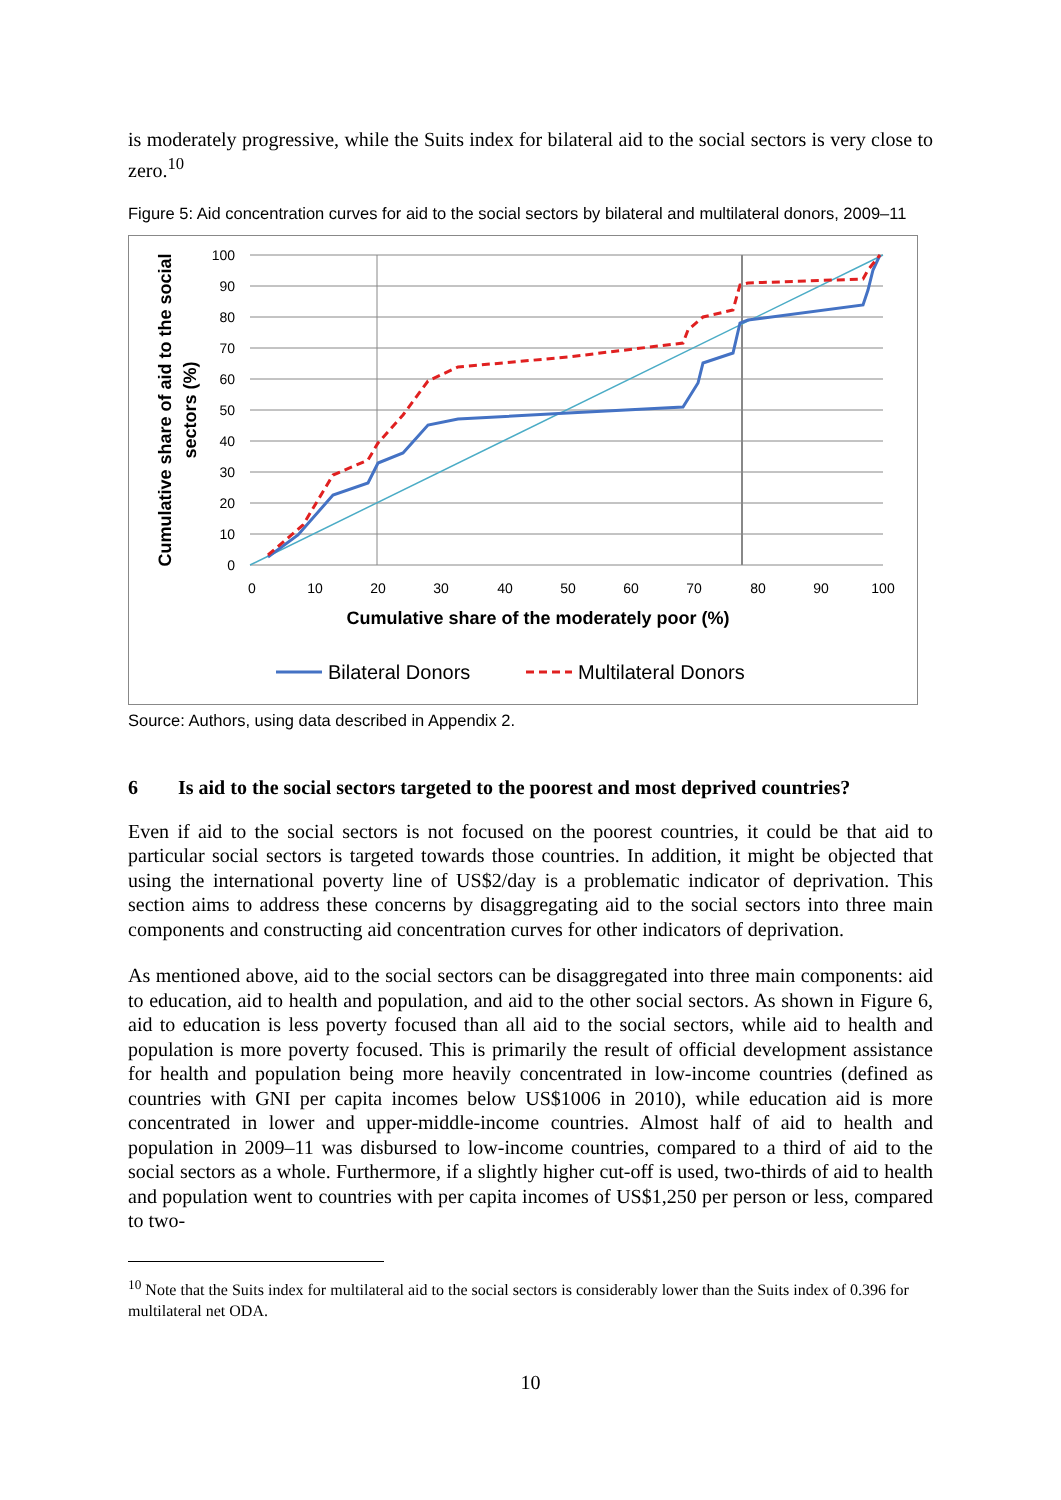is moderately progressive, while the Suits index for bilateral aid to the social sectors is very close to zero.<sup>10</sup>
Figure 5: Aid concentration curves for aid to the social sectors by bilateral and multilateral donors, 2009–11
100
90
80
70
60
50
40
30
20
10
0
0
10
20
30
40
50
60
70
80
90
100
Cumulative share of the moderately poor (%)
Cumulative share of aid to the social
sectors (%)
Bilateral Donors
Multilateral Donors
Source: Authors, using data described in Appendix 2.
6 Is aid to the social sectors targeted to the poorest and most deprived countries?
Even if aid to the social sectors is not focused on the poorest countries, it could be that aid to particular social sectors is targeted towards those countries. In addition, it might be objected that using the international poverty line of US$2/day is a problematic indicator of deprivation. This section aims to address these concerns by disaggregating aid to the social sectors into three main components and constructing aid concentration curves for other indicators of deprivation.
As mentioned above, aid to the social sectors can be disaggregated into three main components: aid to education, aid to health and population, and aid to the other social sectors. As shown in Figure 6, aid to education is less poverty focused than all aid to the social sectors, while aid to health and population is more poverty focused. This is primarily the result of official development assistance for health and population being more heavily concentrated in low-income countries (defined as countries with GNI per capita incomes below US$1006 in 2010), while education aid is more concentrated in lower and upper-middle-income countries. Almost half of aid to health and population in 2009–11 was disbursed to low-income countries, compared to a third of aid to the social sectors as a whole. Furthermore, if a slightly higher cut-off is used, two-thirds of aid to health and population went to countries with per capita incomes of US$1,250 per person or less, compared to two-
<sup>10</sup> Note that the Suits index for multilateral aid to the social sectors is considerably lower than the Suits index of 0.396 for multilateral net ODA.
10